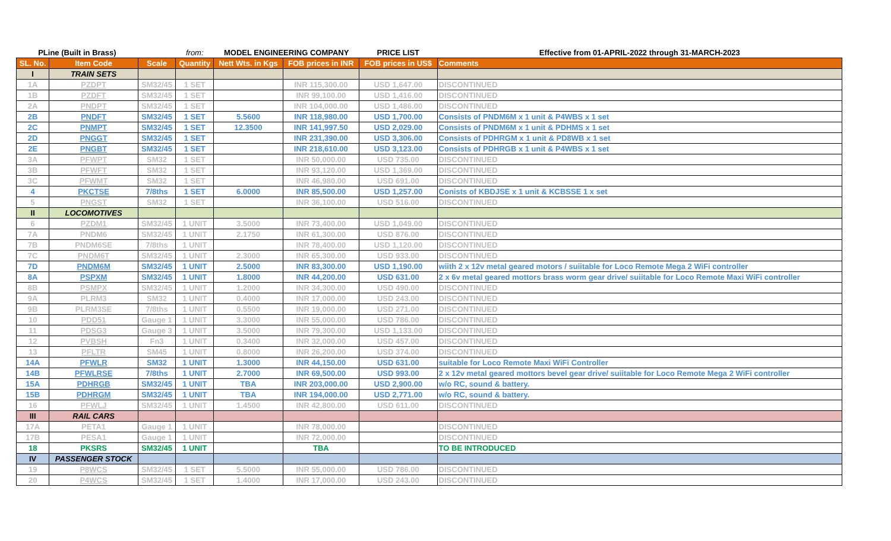| PLine (Built in Brass) | | | from: | MODEL ENGINEERING COMPANY | | PRICE LIST | Effective from 01-APRIL-2022 through 31-MARCH-2023 |
| SL. No. | Item Code | Scale | Quantity | Nett Wts. in Kgs | FOB prices in INR | FOB prices in US$ | Comments |
| I | TRAIN SETS | | | | | | |
| 1A | PZDPT | SM32/45 | 1 SET | | INR 115,300.00 | USD 1,647.00 | DISCONTINUED |
| 1B | PZDFT | SM32/45 | 1 SET | | INR 99,100.00 | USD 1,416.00 | DISCONTINUED |
| 2A | PNDPT | SM32/45 | 1 SET | | INR 104,000.00 | USD 1,486.00 | DISCONTINUED |
| 2B | PNDFT | SM32/45 | 1 SET | 5.5600 | INR 118,980.00 | USD 1,700.00 | Consists of PNDM6M x 1 unit & P4WBS x 1 set |
| 2C | PNMPT | SM32/45 | 1 SET | 12.3500 | INR 141,997.50 | USD 2,029.00 | Consists of PNDM6M x 1 unit & PDHMS x 1 set |
| 2D | PNGGT | SM32/45 | 1 SET | | INR 231,390.00 | USD 3,306.00 | Consists of PDHRGM x 1 unit & PD8WB x 1 set |
| 2E | PNGBT | SM32/45 | 1 SET | | INR 218,610.00 | USD 3,123.00 | Consists of PDHRGB x 1 unit & P4WBS x 1 set |
| 3A | PFWPT | SM32 | 1 SET | | INR 50,000.00 | USD 735.00 | DISCONTINUED |
| 3B | PFWFT | SM32 | 1 SET | | INR 93,120.00 | USD 1,369.00 | DISCONTINUED |
| 3C | PFWMT | SM32 | 1 SET | | INR 46,980.00 | USD 691.00 | DISCONTINUED |
| 4 | PKCTSE | 7/8ths | 1 SET | 6.0000 | INR 85,500.00 | USD 1,257.00 | Conists of KBDJSE x 1 unit & KCBSSE 1 x set |
| 5 | PNGST | SM32 | 1 SET | | INR 36,100.00 | USD 516.00 | DISCONTINUED |
| II | LOCOMOTIVES | | | | | | |
| 6 | PZDM1 | SM32/45 | 1 UNIT | 3.5000 | INR 73,400.00 | USD 1,049.00 | DISCONTINUED |
| 7A | PNDM6 | SM32/45 | 1 UNIT | 2.1750 | INR 61,300.00 | USD 876.00 | DISCONTINUED |
| 7B | PNDM6SE | 7/8ths | 1 UNIT | | INR 78,400.00 | USD 1,120.00 | DISCONTINUED |
| 7C | PNDM6T | SM32/45 | 1 UNIT | 2.3000 | INR 65,300.00 | USD 933.00 | DISCONTINUED |
| 7D | PNDM6M | SM32/45 | 1 UNIT | 2.5000 | INR 83,300.00 | USD 1,190.00 | wiith 2 x 12v metal geared motors / suiitable for Loco Remote Mega 2 WiFi controller |
| 8A | PSPXM | SM32/45 | 1 UNIT | 1.8000 | INR 44,200.00 | USD 631.00 | 2 x 6v metal geared mottors brass worm gear drive/ suiitable for Loco Remote Maxi WiFi controller |
| 8B | PSMPX | SM32/45 | 1 UNIT | 1.2000 | INR 34,300.00 | USD 490.00 | DISCONTINUED |
| 9A | PLRM3 | SM32 | 1 UNIT | 0.4000 | INR 17,000.00 | USD 243.00 | DISCONTINUED |
| 9B | PLRM3SE | 7/8ths | 1 UNIT | 0.5500 | INR 19,000.00 | USD 271.00 | DISCONTINUED |
| 10 | PDD51 | Gauge 1 | 1 UNIT | 3.3000 | INR 55,000.00 | USD 786.00 | DISCONTINUED |
| 11 | PDSG3 | Gauge 3 | 1 UNIT | 3.5000 | INR 79,300.00 | USD 1,133.00 | DISCONTINUED |
| 12 | PVBSH | Fn3 | 1 UNIT | 0.3400 | INR 32,000.00 | USD 457.00 | DISCONTINUED |
| 13 | PFLTR | SM45 | 1 UNIT | 0.8000 | INR 26,200.00 | USD 374.00 | DISCONTINUED |
| 14A | PFWLR | SM32 | 1 UNIT | 1.3000 | INR 44,150.00 | USD 631.00 | suitable for Loco Remote Maxi WiFi Controller |
| 14B | PFWLRSE | 7/8ths | 1 UNIT | 2.7000 | INR 69,500.00 | USD 993.00 | 2 x 12v metal geared mottors bevel gear drive/ suiitable for Loco Remote Mega 2 WiFi controller |
| 15A | PDHRGB | SM32/45 | 1 UNIT | TBA | INR 203,000.00 | USD 2,900.00 | w/o RC, sound & battery. |
| 15B | PDHRGM | SM32/45 | 1 UNIT | TBA | INR 194,000.00 | USD 2,771.00 | w/o RC, sound & battery. |
| 16 | PFWLJ | SM32/45 | 1 UNIT | 1.4500 | INR 42,800.00 | USD 611.00 | DISCONTINUED |
| III | RAIL CARS | | | | | | |
| 17A | PETA1 | Gauge 1 | 1 UNIT | | INR 78,000.00 | | DISCONTINUED |
| 17B | PESA1 | Gauge 1 | 1 UNIT | | INR 72,000.00 | | DISCONTINUED |
| 18 | PKSRS | SM32/45 | 1 UNIT | | TBA | | TO BE INTRODUCED |
| IV | PASSENGER STOCK | | | | | | |
| 19 | P8WCS | SM32/45 | 1 SET | 5.5000 | INR 55,000.00 | USD 786.00 | DISCONTINUED |
| 20 | P4WCS | SM32/45 | 1 SET | 1.4000 | INR 17,000.00 | USD 243.00 | DISCONTINUED |